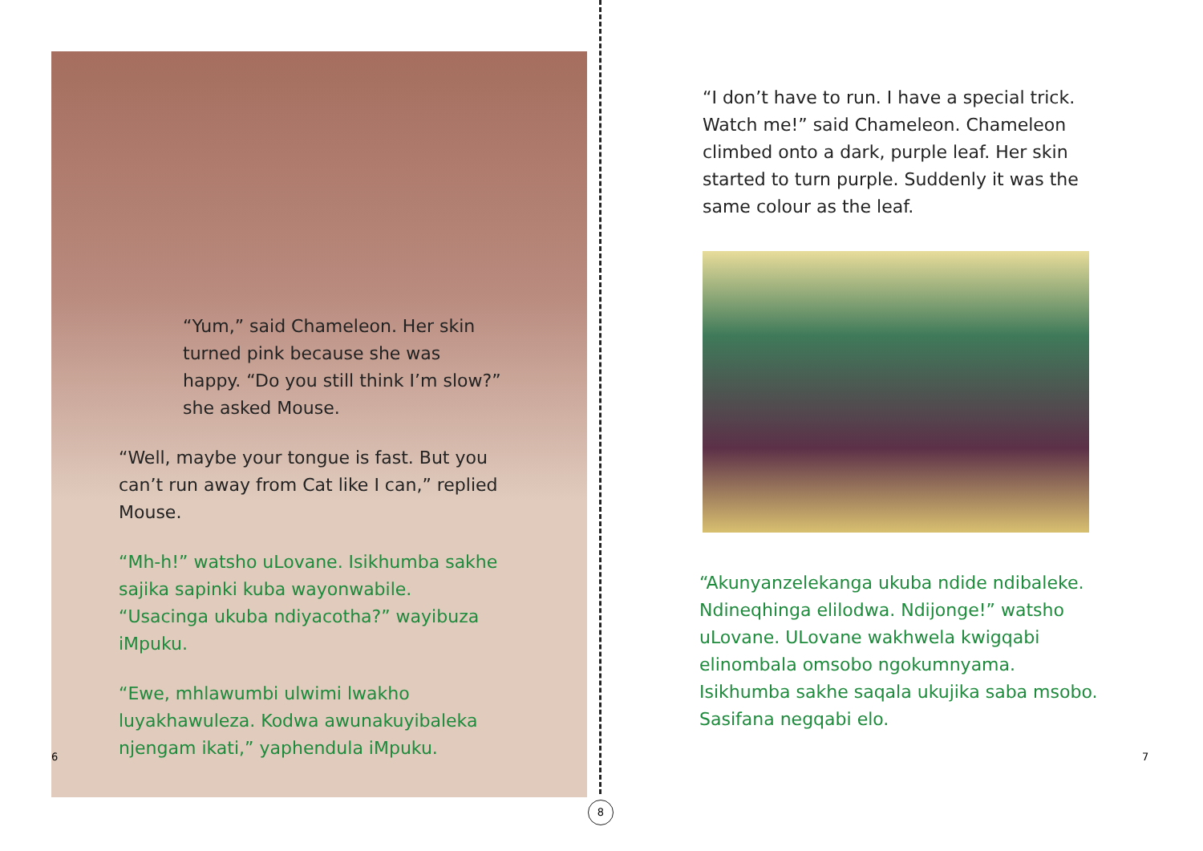“Yum,” said Chameleon. Her skin turned pink because she was happy. “Do you still think I’m slow?” she asked Mouse.
“Well, maybe your tongue is fast. But you can’t run away from Cat like I can,” replied Mouse.
“Mh-h!” watsho uLovane. Isikhumba sakhe sajika sapinki kuba wayonwabile. “Usacinga ukuba ndiyacotha?” wayibuza iMpuku.
“Ewe, mhlawumbi ulwimi lwakho luyakhawuleza. Kodwa awunakuyibaleka njengam ikati,” yaphendula iMpuku.
6
8
“I don’t have to run. I have a special trick. Watch me!” said Chameleon. Chameleon climbed onto a dark, purple leaf. Her skin started to turn purple. Suddenly it was the same colour as the leaf.
“Akunyanzelekanga ukuba ndide ndibaleke. Ndineqhinga elilodwa. Ndijonge!” watsho uLovane. ULovane wakhwela kwigqabi elinombala omsobo ngokumnyama. Isikhumba sakhe saqala ukujika saba msobo. Sasifana negqabi elo.
7